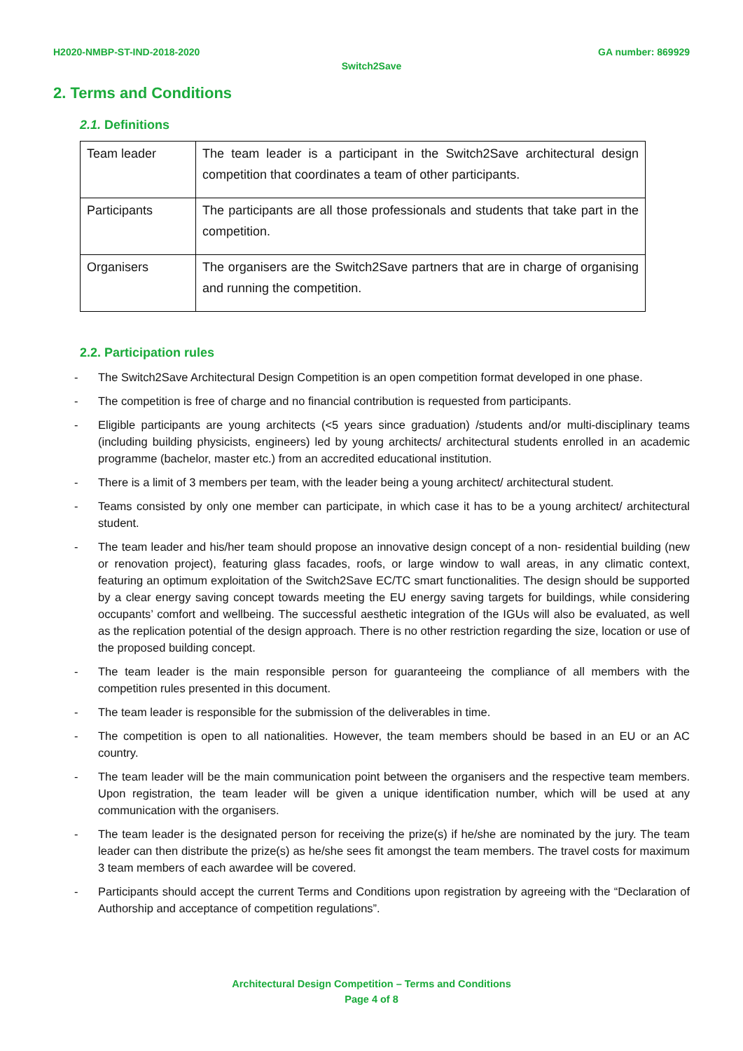H2020-NMBP-ST-IND-2018-2020 GA number: 869929
Switch2Save
2. Terms and Conditions
2.1. Definitions
| Team leader | The team leader is a participant in the Switch2Save architectural design competition that coordinates a team of other participants. |
| Participants | The participants are all those professionals and students that take part in the competition. |
| Organisers | The organisers are the Switch2Save partners that are in charge of organising and running the competition. |
2.2. Participation rules
- The Switch2Save Architectural Design Competition is an open competition format developed in one phase.
- The competition is free of charge and no financial contribution is requested from participants.
- Eligible participants are young architects (<5 years since graduation) /students and/or multi-disciplinary teams (including building physicists, engineers) led by young architects/ architectural students enrolled in an academic programme (bachelor, master etc.) from an accredited educational institution.
- There is a limit of 3 members per team, with the leader being a young architect/ architectural student.
- Teams consisted by only one member can participate, in which case it has to be a young architect/ architectural student.
- The team leader and his/her team should propose an innovative design concept of a non- residential building (new or renovation project), featuring glass facades, roofs, or large window to wall areas, in any climatic context, featuring an optimum exploitation of the Switch2Save EC/TC smart functionalities. The design should be supported by a clear energy saving concept towards meeting the EU energy saving targets for buildings, while considering occupants’ comfort and wellbeing. The successful aesthetic integration of the IGUs will also be evaluated, as well as the replication potential of the design approach. There is no other restriction regarding the size, location or use of the proposed building concept.
- The team leader is the main responsible person for guaranteeing the compliance of all members with the competition rules presented in this document.
- The team leader is responsible for the submission of the deliverables in time.
- The competition is open to all nationalities. However, the team members should be based in an EU or an AC country.
- The team leader will be the main communication point between the organisers and the respective team members. Upon registration, the team leader will be given a unique identification number, which will be used at any communication with the organisers.
- The team leader is the designated person for receiving the prize(s) if he/she are nominated by the jury. The team leader can then distribute the prize(s) as he/she sees fit amongst the team members. The travel costs for maximum 3 team members of each awardee will be covered.
- Participants should accept the current Terms and Conditions upon registration by agreeing with the “Declaration of Authorship and acceptance of competition regulations”.
Architectural Design Competition – Terms and Conditions
Page 4 of 8